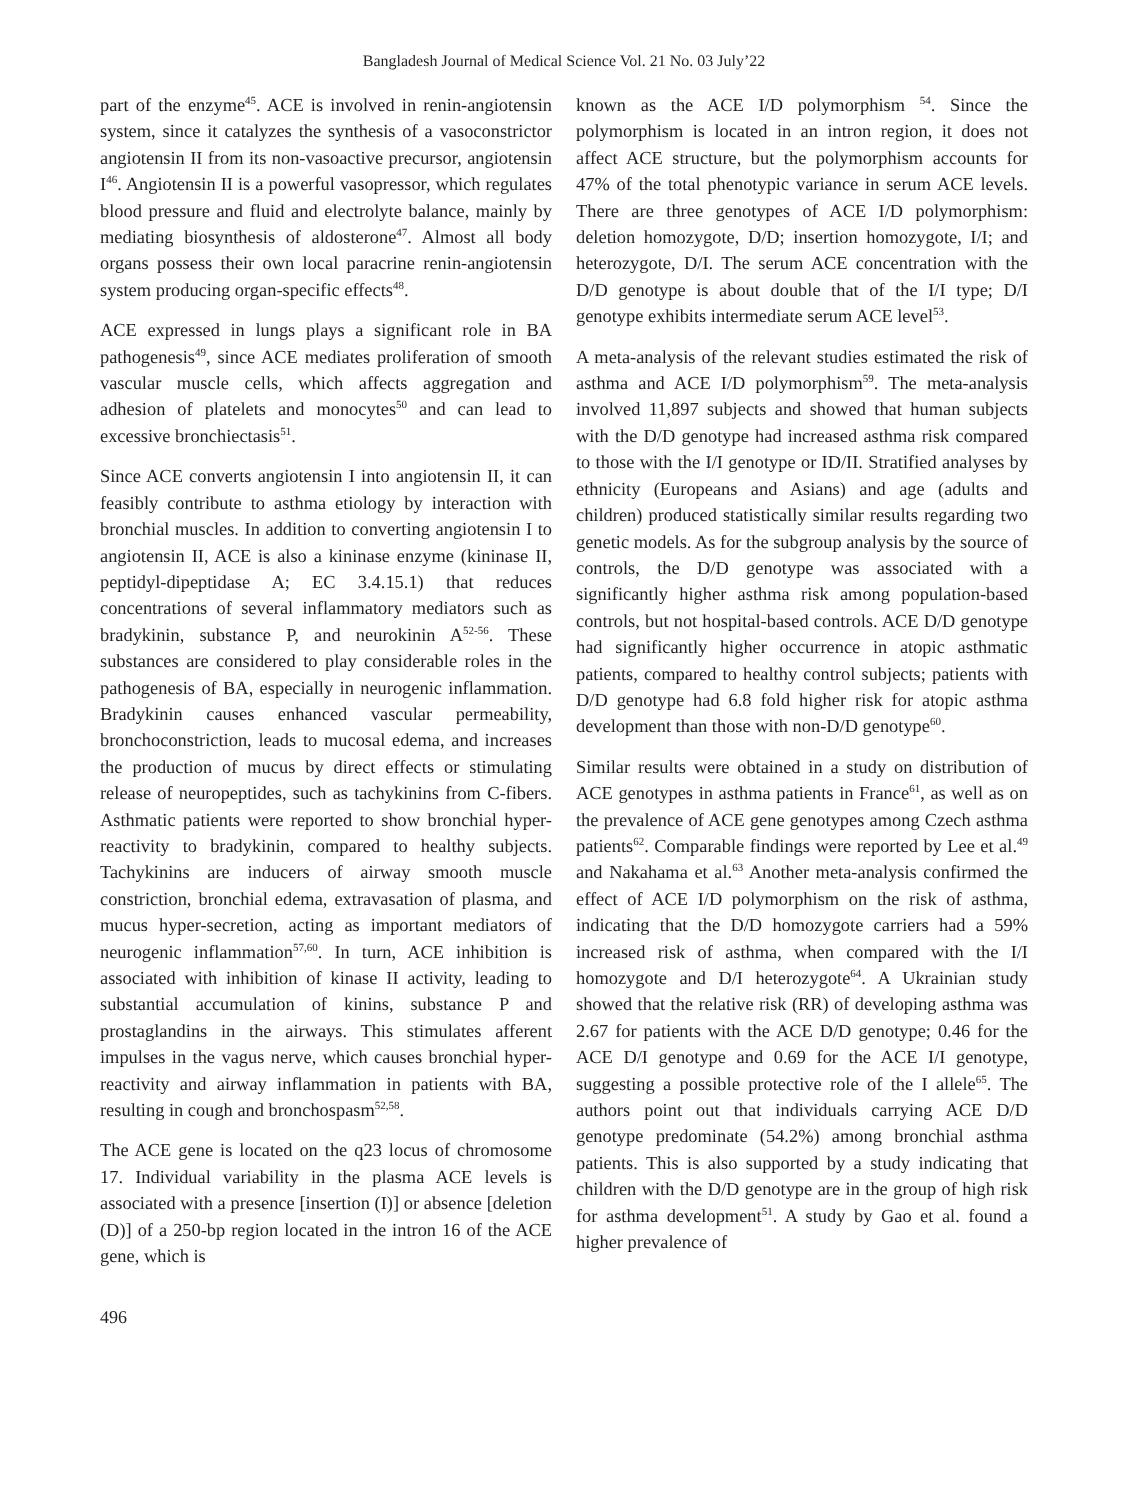Bangladesh Journal of Medical Science Vol. 21 No. 03 July’22
part of the enzyme<sup>45</sup>. ACE is involved in renin-angiotensin system, since it catalyzes the synthesis of a vasoconstrictor angiotensin II from its non-vasoactive precursor, angiotensin I<sup>46</sup>. Angiotensin II is a powerful vasopressor, which regulates blood pressure and fluid and electrolyte balance, mainly by mediating biosynthesis of aldosterone<sup>47</sup>. Almost all body organs possess their own local paracrine renin-angiotensin system producing organ-specific effects<sup>48</sup>.
ACE expressed in lungs plays a significant role in BA pathogenesis<sup>49</sup>, since ACE mediates proliferation of smooth vascular muscle cells, which affects aggregation and adhesion of platelets and monocytes<sup>50</sup> and can lead to excessive bronchiectasis<sup>51</sup>.
Since ACE converts angiotensin I into angiotensin II, it can feasibly contribute to asthma etiology by interaction with bronchial muscles. In addition to converting angiotensin I to angiotensin II, ACE is also a kininase enzyme (kininase II, peptidyl-dipeptidase A; EC 3.4.15.1) that reduces concentrations of several inflammatory mediators such as bradykinin, substance P, and neurokinin A<sup>52-56</sup>. These substances are considered to play considerable roles in the pathogenesis of BA, especially in neurogenic inflammation. Bradykinin causes enhanced vascular permeability, bronchoconstriction, leads to mucosal edema, and increases the production of mucus by direct effects or stimulating release of neuropeptides, such as tachykinins from C-fibers. Asthmatic patients were reported to show bronchial hyper-reactivity to bradykinin, compared to healthy subjects. Tachykinins are inducers of airway smooth muscle constriction, bronchial edema, extravasation of plasma, and mucus hyper-secretion, acting as important mediators of neurogenic inflammation<sup>57,60</sup>. In turn, ACE inhibition is associated with inhibition of kinase II activity, leading to substantial accumulation of kinins, substance P and prostaglandins in the airways. This stimulates afferent impulses in the vagus nerve, which causes bronchial hyper-reactivity and airway inflammation in patients with BA, resulting in cough and bronchospasm<sup>52,58</sup>.
The ACE gene is located on the q23 locus of chromosome 17. Individual variability in the plasma ACE levels is associated with a presence [insertion (I)] or absence [deletion (D)] of a 250-bp region located in the intron 16 of the ACE gene, which is
known as the ACE I/D polymorphism <sup>54</sup>. Since the polymorphism is located in an intron region, it does not affect ACE structure, but the polymorphism accounts for 47% of the total phenotypic variance in serum ACE levels. There are three genotypes of ACE I/D polymorphism: deletion homozygote, D/D; insertion homozygote, I/I; and heterozygote, D/I. The serum ACE concentration with the D/D genotype is about double that of the I/I type; D/I genotype exhibits intermediate serum ACE level<sup>53</sup>.
A meta-analysis of the relevant studies estimated the risk of asthma and ACE I/D polymorphism<sup>59</sup>. The meta-analysis involved 11,897 subjects and showed that human subjects with the D/D genotype had increased asthma risk compared to those with the I/I genotype or ID/II. Stratified analyses by ethnicity (Europeans and Asians) and age (adults and children) produced statistically similar results regarding two genetic models. As for the subgroup analysis by the source of controls, the D/D genotype was associated with a significantly higher asthma risk among population-based controls, but not hospital-based controls. ACE D/D genotype had significantly higher occurrence in atopic asthmatic patients, compared to healthy control subjects; patients with D/D genotype had 6.8 fold higher risk for atopic asthma development than those with non-D/D genotype<sup>60</sup>.
Similar results were obtained in a study on distribution of ACE genotypes in asthma patients in France<sup>61</sup>, as well as on the prevalence of ACE gene genotypes among Czech asthma patients<sup>62</sup>. Comparable findings were reported by Lee et al.<sup>49</sup> and Nakahama et al.<sup>63</sup> Another meta-analysis confirmed the effect of ACE I/D polymorphism on the risk of asthma, indicating that the D/D homozygote carriers had a 59% increased risk of asthma, when compared with the I/I homozygote and D/I heterozygote<sup>64</sup>. A Ukrainian study showed that the relative risk (RR) of developing asthma was 2.67 for patients with the ACE D/D genotype; 0.46 for the ACE D/I genotype and 0.69 for the ACE I/I genotype, suggesting a possible protective role of the I allele<sup>65</sup>. The authors point out that individuals carrying ACE D/D genotype predominate (54.2%) among bronchial asthma patients. This is also supported by a study indicating that children with the D/D genotype are in the group of high risk for asthma development<sup>51</sup>. A study by Gao et al. found a higher prevalence of
496